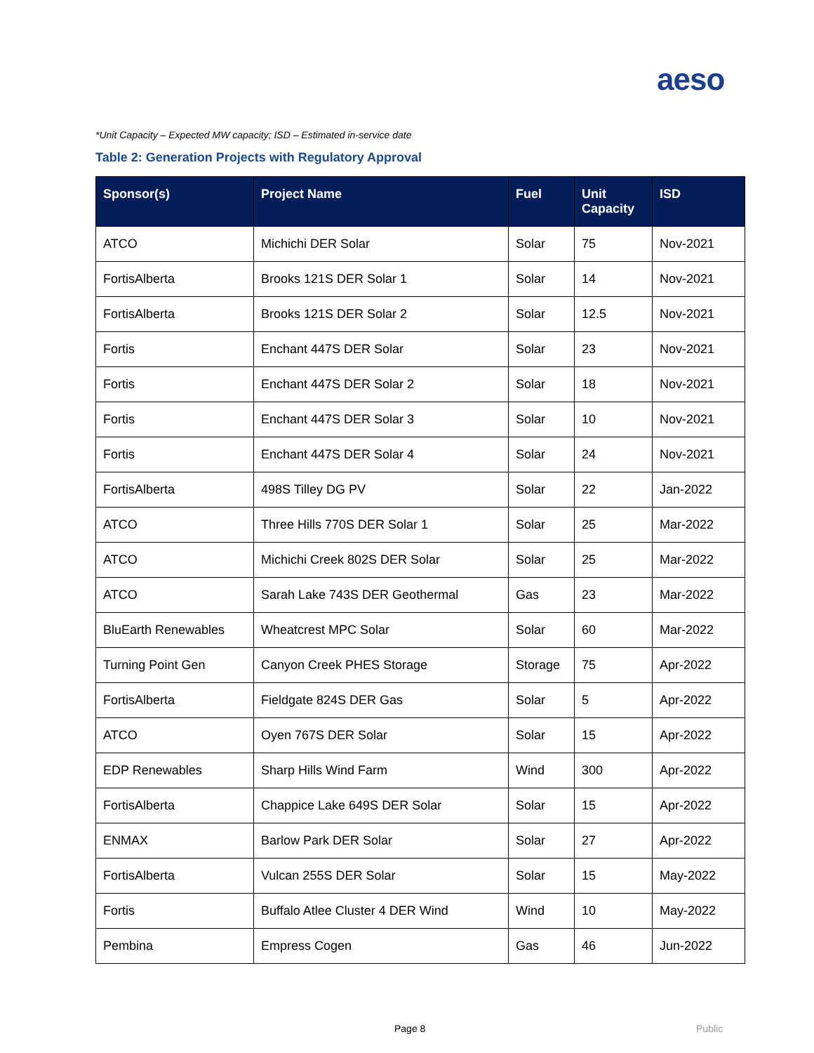aeso
*Unit Capacity – Expected MW capacity; ISD – Estimated in-service date
Table 2: Generation Projects with Regulatory Approval
| Sponsor(s) | Project Name | Fuel | Unit Capacity | ISD |
| --- | --- | --- | --- | --- |
| ATCO | Michichi DER Solar | Solar | 75 | Nov-2021 |
| FortisAlberta | Brooks 121S DER Solar 1 | Solar | 14 | Nov-2021 |
| FortisAlberta | Brooks 121S DER Solar 2 | Solar | 12.5 | Nov-2021 |
| Fortis | Enchant 447S DER Solar | Solar | 23 | Nov-2021 |
| Fortis | Enchant 447S DER Solar 2 | Solar | 18 | Nov-2021 |
| Fortis | Enchant 447S DER Solar 3 | Solar | 10 | Nov-2021 |
| Fortis | Enchant 447S DER Solar 4 | Solar | 24 | Nov-2021 |
| FortisAlberta | 498S Tilley DG PV | Solar | 22 | Jan-2022 |
| ATCO | Three Hills 770S DER Solar 1 | Solar | 25 | Mar-2022 |
| ATCO | Michichi Creek 802S DER Solar | Solar | 25 | Mar-2022 |
| ATCO | Sarah Lake 743S DER Geothermal | Gas | 23 | Mar-2022 |
| BluEarth Renewables | Wheatcrest MPC Solar | Solar | 60 | Mar-2022 |
| Turning Point Gen | Canyon Creek PHES Storage | Storage | 75 | Apr-2022 |
| FortisAlberta | Fieldgate 824S DER Gas | Solar | 5 | Apr-2022 |
| ATCO | Oyen 767S DER Solar | Solar | 15 | Apr-2022 |
| EDP Renewables | Sharp Hills Wind Farm | Wind | 300 | Apr-2022 |
| FortisAlberta | Chappice Lake 649S DER Solar | Solar | 15 | Apr-2022 |
| ENMAX | Barlow Park DER Solar | Solar | 27 | Apr-2022 |
| FortisAlberta | Vulcan 255S DER Solar | Solar | 15 | May-2022 |
| Fortis | Buffalo Atlee Cluster 4 DER Wind | Wind | 10 | May-2022 |
| Pembina | Empress Cogen | Gas | 46 | Jun-2022 |
Page 8 Public